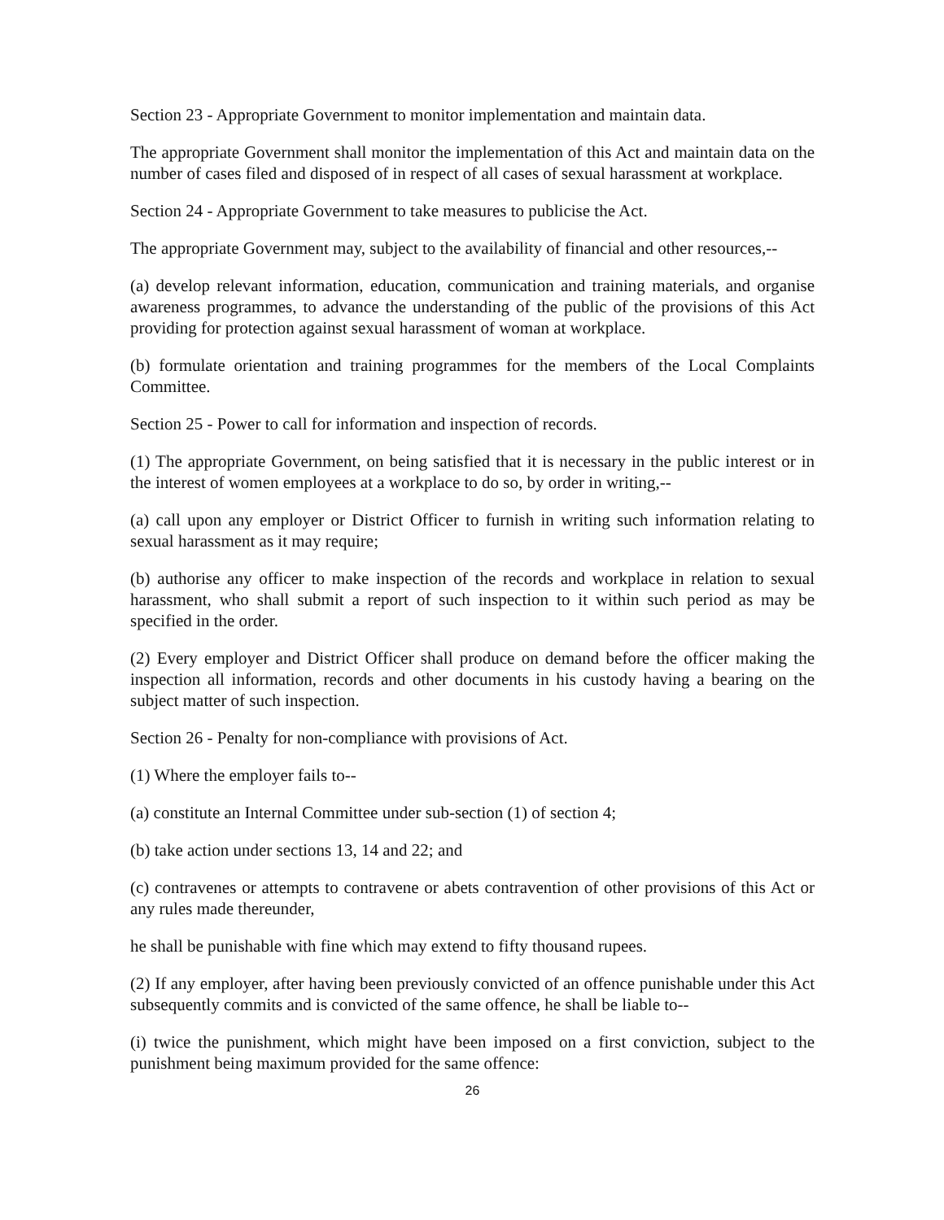Section 23 - Appropriate Government to monitor implementation and maintain data.
The appropriate Government shall monitor the implementation of this Act and maintain data on the number of cases filed and disposed of in respect of all cases of sexual harassment at workplace.
Section 24 - Appropriate Government to take measures to publicise the Act.
The appropriate Government may, subject to the availability of financial and other resources,--
(a) develop relevant information, education, communication and training materials, and organise awareness programmes, to advance the understanding of the public of the provisions of this Act providing for protection against sexual harassment of woman at workplace.
(b) formulate orientation and training programmes for the members of the Local Complaints Committee.
Section 25 - Power to call for information and inspection of records.
(1) The appropriate Government, on being satisfied that it is necessary in the public interest or in the interest of women employees at a workplace to do so, by order in writing,--
(a) call upon any employer or District Officer to furnish in writing such information relating to sexual harassment as it may require;
(b) authorise any officer to make inspection of the records and workplace in relation to sexual harassment, who shall submit a report of such inspection to it within such period as may be specified in the order.
(2) Every employer and District Officer shall produce on demand before the officer making the inspection all information, records and other documents in his custody having a bearing on the subject matter of such inspection.
Section 26 - Penalty for non-compliance with provisions of Act.
(1) Where the employer fails to--
(a) constitute an Internal Committee under sub-section (1) of section 4;
(b) take action under sections 13, 14 and 22; and
(c) contravenes or attempts to contravene or abets contravention of other provisions of this Act or any rules made thereunder,
he shall be punishable with fine which may extend to fifty thousand rupees.
(2) If any employer, after having been previously convicted of an offence punishable under this Act subsequently commits and is convicted of the same offence, he shall be liable to--
(i) twice the punishment, which might have been imposed on a first conviction, subject to the punishment being maximum provided for the same offence:
26